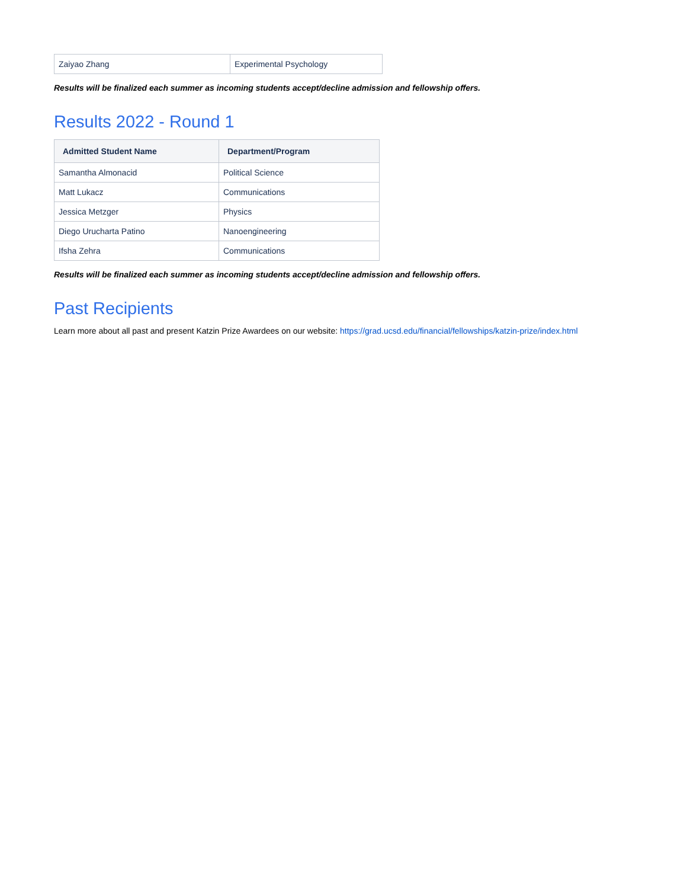| Zaiyao Zhang | Experimental Psychology |
Results will be finalized each summer as incoming students accept/decline admission and fellowship offers.
Results 2022 - Round 1
| Admitted Student Name | Department/Program |
| --- | --- |
| Samantha Almonacid | Political Science |
| Matt Lukacz | Communications |
| Jessica Metzger | Physics |
| Diego Urucharta Patino | Nanoengineering |
| Ifsha Zehra | Communications |
Results will be finalized each summer as incoming students accept/decline admission and fellowship offers.
Past Recipients
Learn more about all past and present Katzin Prize Awardees on our website: https://grad.ucsd.edu/financial/fellowships/katzin-prize/index.html